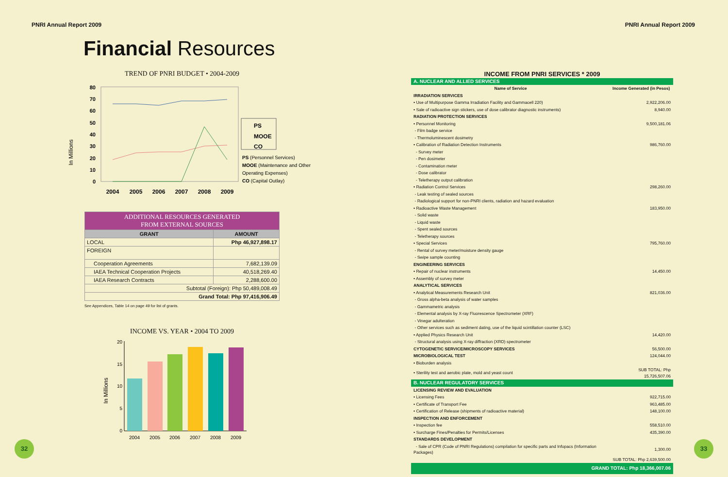PNRI Annual Report 2009
Financial Resources
TREND OF PNRI BUDGET • 2004-2009
In Millions
80
70
60
50
40
30
20
10
0
2004
2005
2006
2007
2008
2009
PS
MOOE
CO
PS (Personnel Services)
MOOE (Maintenance and Other
Operating Expenses)
CO (Capital Outlay)
| ADDITIONAL RESOURCES GENERATED FROM EXTERNAL SOURCES | |
| GRANT | AMOUNT |
| LOCAL | Php 46,927,898.17 |
| FOREIGN | |
| Cooperation Agreements | 7,682,139.09 |
| IAEA Technical Cooperation Projects | 40,518,269.40 |
| IAEA Research Contracts | 2,288,600.00 |
| Subtotal (Foreign): Php 50,489,008.49 | |
| Grand Total: Php 97,416,906.49 | |
See Appendices, Table 14 on page 49 for list of grants.
INCOME VS. YEAR • 2004 TO 2009
In Millions
20
15
10
5
0
2004
2005
2006
2007
2008
2009
32
PNRI Annual Report 2009
| INCOME FROM PNRI SERVICES * 2009 | |
| A. NUCLEAR AND ALLIED SERVICES | |
| Name of Service | Income Generated (in Pesos) |
| IRRADIATION SERVICES | |
| • Use of Multipurpose Gamma Irradiation Facility and Gammacell 220) | 2,922,206.00 |
| • Sale of radioactive sign stickers, use of dose calibrator diagnostic instruments) | 8,940.00 |
| RADIATION PROTECTION SERVICES | |
| • Personnel Monitoring | 9,500,181.06 |
| - Film badge service | |
| - Thermoluminescent dosimetry | |
| • Calibration of Radiation Detection Instruments | 986,760.00 |
| - Survey meter | |
| - Pen dosimeter | |
| - Contamination meter | |
| - Dose calibrator | |
| - Teletherapy output calibration | |
| • Radiation Control Services | 298,260.00 |
| - Leak testing of sealed sources | |
| - Radiological support for non-PNRI clients, radiation and hazard evaluation | |
| • Radioactive Waste Management | 183,950.00 |
| - Solid waste | |
| - Liquid waste | |
| - Spent sealed sources | |
| - Teletherapy sources | |
| • Special Services | 795,760.00 |
| - Rental of survey meter/moisture density gauge | |
| - Swipe sample counting | |
| ENGINEERING SERVICES | |
| • Repair of nuclear instruments | 14,450.00 |
| • Assembly of survey meter | |
| ANALYTICAL SERVICES | |
| • Analytical Measurements Research Unit | 821,036.00 |
| - Gross alpha-beta analysis of water samples | |
| - Gammametric analysis | |
| - Elemental analysis by X-ray Fluorescence Spectrometer (XRF) | |
| - Vinegar adulteration | |
| - Other services such as sediment dating, use of the liquid scintillation counter (LSC) | |
| • Applied Physics Research Unit | 14,420.00 |
| - Structural analysis using X-ray diffraction (XRD) spectrometer | |
| CYTOGENETIC SERVICE/MICROSCOPY SERVICES | 56,500.00 |
| MICROBIOLOGICAL TEST | 124,044.00 |
| • Bioburden analysis | |
| • Sterility test and aerobic plate, mold and yeast count | SUB TOTAL: Php 15,726,507.06 |
| B. NUCLEAR REGULATORY SERVICES | |
| LICENSING REVIEW AND EVALUATION | |
| • Licensing Fees | 922,715.00 |
| • Certificate of Transport Fee | 963,485.00 |
| • Certification of Release (shipments of radioactive material) | 148,100.00 |
| INSPECTION AND ENFORCEMENT | |
| • Inspection fee | 558,510.00 |
| • Surcharge Fines/Penalties for Permits/Licenses | 435,390.00 |
| STANDARDS DEVELOPMENT | |
| - Sale of CPR (Code of PNRI Regulations) compilation for specific parts and Infopacs (Information Packages) | 1,300.00 |
| | SUB TOTAL: Php 2,639,500.00 |
| GRAND TOTAL: Php 18,366,007.06 | |
33